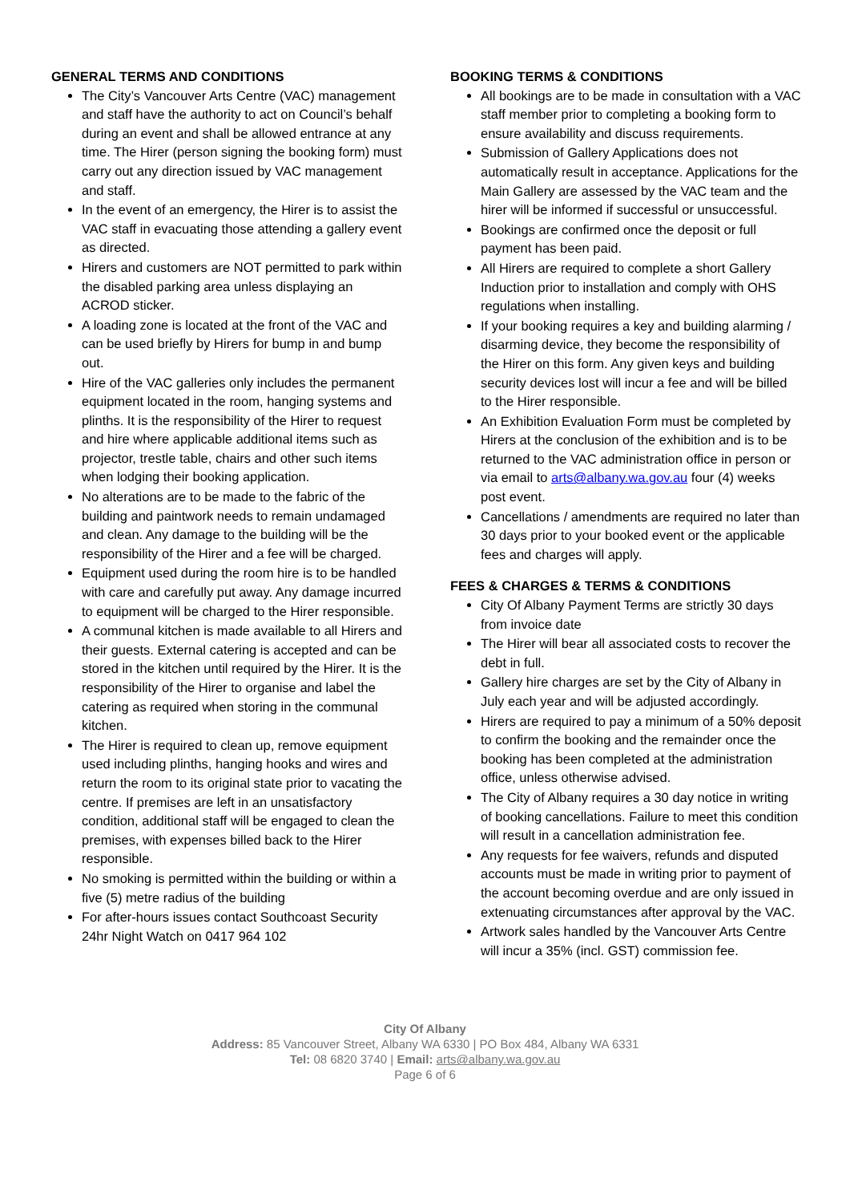GENERAL TERMS AND CONDITIONS
The City’s Vancouver Arts Centre (VAC) management and staff have the authority to act on Council’s behalf during an event and shall be allowed entrance at any time. The Hirer (person signing the booking form) must carry out any direction issued by VAC management and staff.
In the event of an emergency, the Hirer is to assist the VAC staff in evacuating those attending a gallery event as directed.
Hirers and customers are NOT permitted to park within the disabled parking area unless displaying an ACROD sticker.
A loading zone is located at the front of the VAC and can be used briefly by Hirers for bump in and bump out.
Hire of the VAC galleries only includes the permanent equipment located in the room, hanging systems and plinths. It is the responsibility of the Hirer to request and hire where applicable additional items such as projector, trestle table, chairs and other such items when lodging their booking application.
No alterations are to be made to the fabric of the building and paintwork needs to remain undamaged and clean. Any damage to the building will be the responsibility of the Hirer and a fee will be charged.
Equipment used during the room hire is to be handled with care and carefully put away. Any damage incurred to equipment will be charged to the Hirer responsible.
A communal kitchen is made available to all Hirers and their guests. External catering is accepted and can be stored in the kitchen until required by the Hirer. It is the responsibility of the Hirer to organise and label the catering as required when storing in the communal kitchen.
The Hirer is required to clean up, remove equipment used including plinths, hanging hooks and wires and return the room to its original state prior to vacating the centre. If premises are left in an unsatisfactory condition, additional staff will be engaged to clean the premises, with expenses billed back to the Hirer responsible.
No smoking is permitted within the building or within a five (5) metre radius of the building
For after-hours issues contact Southcoast Security 24hr Night Watch on 0417 964 102
BOOKING TERMS & CONDITIONS
All bookings are to be made in consultation with a VAC staff member prior to completing a booking form to ensure availability and discuss requirements.
Submission of Gallery Applications does not automatically result in acceptance. Applications for the Main Gallery are assessed by the VAC team and the hirer will be informed if successful or unsuccessful.
Bookings are confirmed once the deposit or full payment has been paid.
All Hirers are required to complete a short Gallery Induction prior to installation and comply with OHS regulations when installing.
If your booking requires a key and building alarming / disarming device, they become the responsibility of the Hirer on this form. Any given keys and building security devices lost will incur a fee and will be billed to the Hirer responsible.
An Exhibition Evaluation Form must be completed by Hirers at the conclusion of the exhibition and is to be returned to the VAC administration office in person or via email to arts@albany.wa.gov.au four (4) weeks post event.
Cancellations / amendments are required no later than 30 days prior to your booked event or the applicable fees and charges will apply.
FEES & CHARGES & TERMS & CONDITIONS
City Of Albany Payment Terms are strictly 30 days from invoice date
The Hirer will bear all associated costs to recover the debt in full.
Gallery hire charges are set by the City of Albany in July each year and will be adjusted accordingly.
Hirers are required to pay a minimum of a 50% deposit to confirm the booking and the remainder once the booking has been completed at the administration office, unless otherwise advised.
The City of Albany requires a 30 day notice in writing of booking cancellations. Failure to meet this condition will result in a cancellation administration fee.
Any requests for fee waivers, refunds and disputed accounts must be made in writing prior to payment of the account becoming overdue and are only issued in extenuating circumstances after approval by the VAC.
Artwork sales handled by the Vancouver Arts Centre will incur a 35% (incl. GST) commission fee.
City Of Albany
Address: 85 Vancouver Street, Albany WA 6330 | PO Box 484, Albany WA 6331
Tel: 08 6820 3740 | Email: arts@albany.wa.gov.au
Page 6 of 6